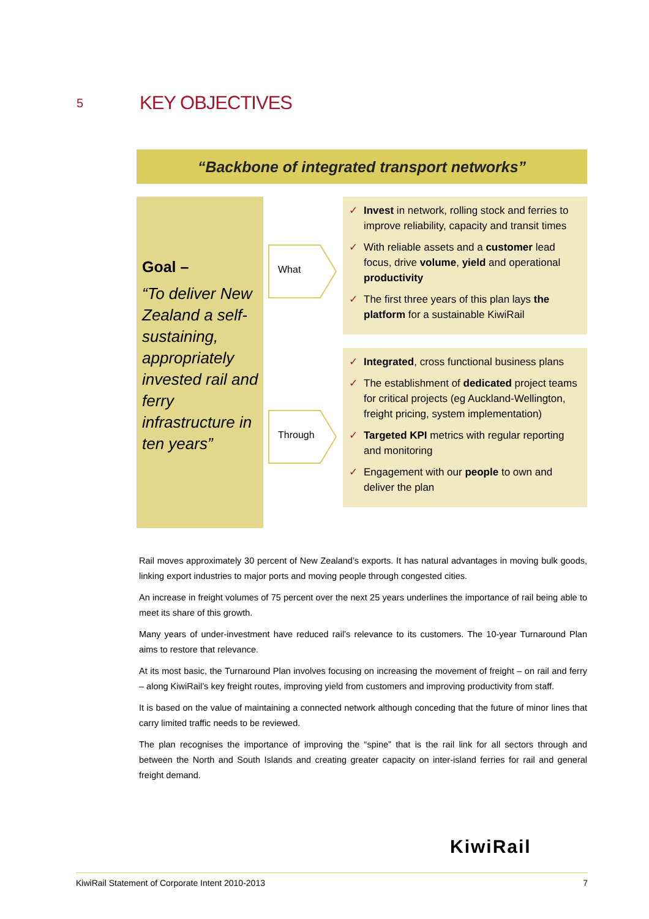5
KEY OBJECTIVES
“Backbone of integrated transport networks”
Goal –
“To deliver New Zealand a self-sustaining, appropriately invested rail and ferry infrastructure in ten years”
What
Through
Invest in network, rolling stock and ferries to improve reliability, capacity and transit times
With reliable assets and a customer lead focus, drive volume, yield and operational productivity
The first three years of this plan lays the platform for a sustainable KiwiRail
Integrated, cross functional business plans
The establishment of dedicated project teams for critical projects (eg Auckland-Wellington, freight pricing, system implementation)
Targeted KPI metrics with regular reporting and monitoring
Engagement with our people to own and deliver the plan
Rail moves approximately 30 percent of New Zealand’s exports. It has natural advantages in moving bulk goods, linking export industries to major ports and moving people through congested cities.
An increase in freight volumes of 75 percent over the next 25 years underlines the importance of rail being able to meet its share of this growth.
Many years of under-investment have reduced rail’s relevance to its customers. The 10-year Turnaround Plan aims to restore that relevance.
At its most basic, the Turnaround Plan involves focusing on increasing the movement of freight – on rail and ferry – along KiwiRail’s key freight routes, improving yield from customers and improving productivity from staff.
It is based on the value of maintaining a connected network although conceding that the future of minor lines that carry limited traffic needs to be reviewed.
The plan recognises the importance of improving the “spine” that is the rail link for all sectors through and between the North and South Islands and creating greater capacity on inter-island ferries for rail and general freight demand.
KiwiRail
KiwiRail Statement of Corporate Intent 2010-2013 7